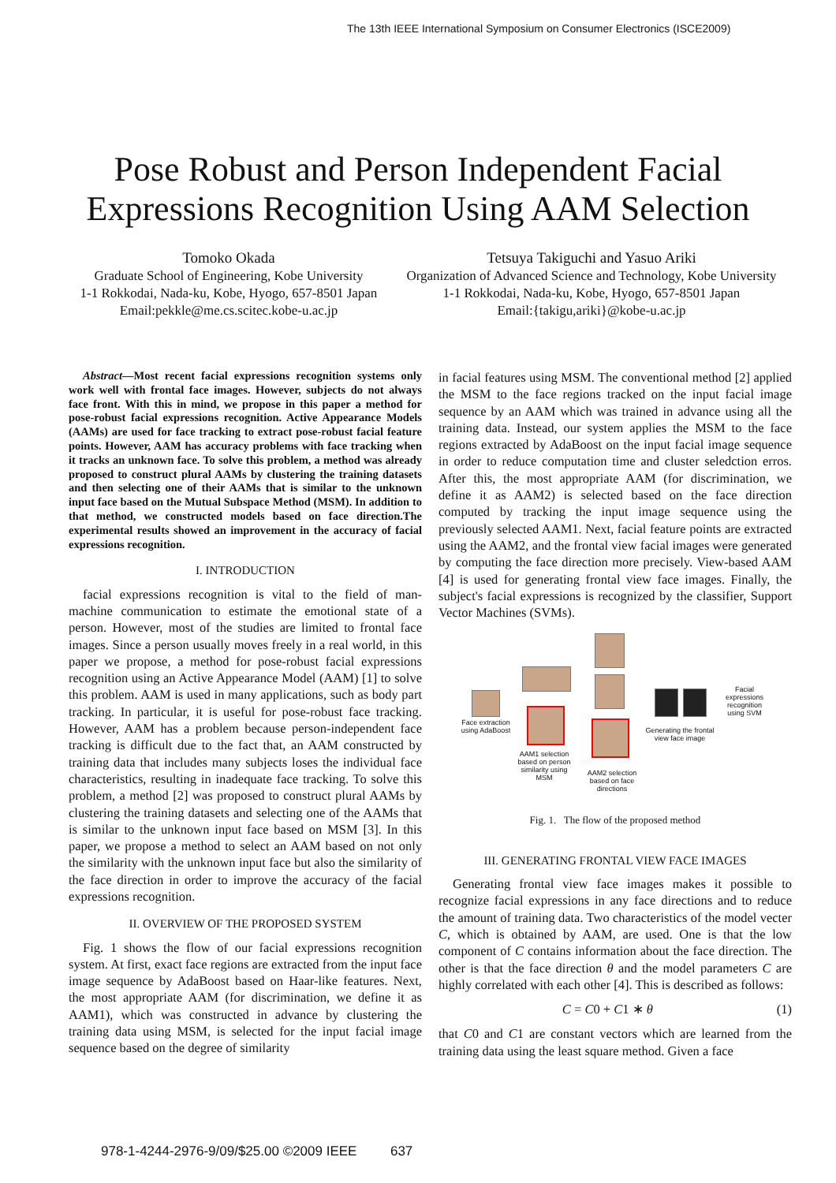The 13th IEEE International Symposium on Consumer Electronics (ISCE2009)
Pose Robust and Person Independent Facial
Expressions Recognition Using AAM Selection
Tomoko Okada
Graduate School of Engineering, Kobe University
1-1 Rokkodai, Nada-ku, Kobe, Hyogo, 657-8501 Japan
Email:pekkle@me.cs.scitec.kobe-u.ac.jp
Tetsuya Takiguchi and Yasuo Ariki
Organization of Advanced Science and Technology, Kobe University
1-1 Rokkodai, Nada-ku, Kobe, Hyogo, 657-8501 Japan
Email:{takigu,ariki}@kobe-u.ac.jp
Abstract—Most recent facial expressions recognition systems only work well with frontal face images. However, subjects do not always face front. With this in mind, we propose in this paper a method for pose-robust facial expressions recognition. Active Appearance Models (AAMs) are used for face tracking to extract pose-robust facial feature points. However, AAM has accuracy problems with face tracking when it tracks an unknown face. To solve this problem, a method was already proposed to construct plural AAMs by clustering the training datasets and then selecting one of their AAMs that is similar to the unknown input face based on the Mutual Subspace Method (MSM). In addition to that method, we constructed models based on face direction.The experimental results showed an improvement in the accuracy of facial expressions recognition.
I. INTRODUCTION
facial expressions recognition is vital to the field of man-machine communication to estimate the emotional state of a person. However, most of the studies are limited to frontal face images. Since a person usually moves freely in a real world, in this paper we propose, a method for pose-robust facial expressions recognition using an Active Appearance Model (AAM) [1] to solve this problem. AAM is used in many applications, such as body part tracking. In particular, it is useful for pose-robust face tracking. However, AAM has a problem because person-independent face tracking is difficult due to the fact that, an AAM constructed by training data that includes many subjects loses the individual face characteristics, resulting in inadequate face tracking. To solve this problem, a method [2] was proposed to construct plural AAMs by clustering the training datasets and selecting one of the AAMs that is similar to the unknown input face based on MSM [3]. In this paper, we propose a method to select an AAM based on not only the similarity with the unknown input face but also the similarity of the face direction in order to improve the accuracy of the facial expressions recognition.
II. OVERVIEW OF THE PROPOSED SYSTEM
Fig. 1 shows the flow of our facial expressions recognition system. At first, exact face regions are extracted from the input face image sequence by AdaBoost based on Haar-like features. Next, the most appropriate AAM (for discrimination, we define it as AAM1), which was constructed in advance by clustering the training data using MSM, is selected for the input facial image sequence based on the degree of similarity
in facial features using MSM. The conventional method [2] applied the MSM to the face regions tracked on the input facial image sequence by an AAM which was trained in advance using all the training data. Instead, our system applies the MSM to the face regions extracted by AdaBoost on the input facial image sequence in order to reduce computation time and cluster seledction erros. After this, the most appropriate AAM (for discrimination, we define it as AAM2) is selected based on the face direction computed by tracking the input image sequence using the previously selected AAM1. Next, facial feature points are extracted using the AAM2, and the frontal view facial images were generated by computing the face direction more precisely. View-based AAM [4] is used for generating frontal view face images. Finally, the subject's facial expressions is recognized by the classifier, Support Vector Machines (SVMs).
Face extraction using AdaBoost
AAM1 selection based on person similarity using MSM
AAM2 selection based on face directions
Generating the frontal view face image
Facial expressions recognition using SVM
Fig. 1. The flow of the proposed method
III. GENERATING FRONTAL VIEW FACE IMAGES
Generating frontal view face images makes it possible to recognize facial expressions in any face directions and to reduce the amount of training data. Two characteristics of the model vecter C, which is obtained by AAM, are used. One is that the low component of C contains information about the face direction. The other is that the face direction θ and the model parameters C are highly correlated with each other [4]. This is described as follows:
C = C0 + C1 ∗ θ (1)
that C0 and C1 are constant vectors which are learned from the training data using the least square method. Given a face
978-1-4244-2976-9/09/$25.00 ©2009 IEEE 637